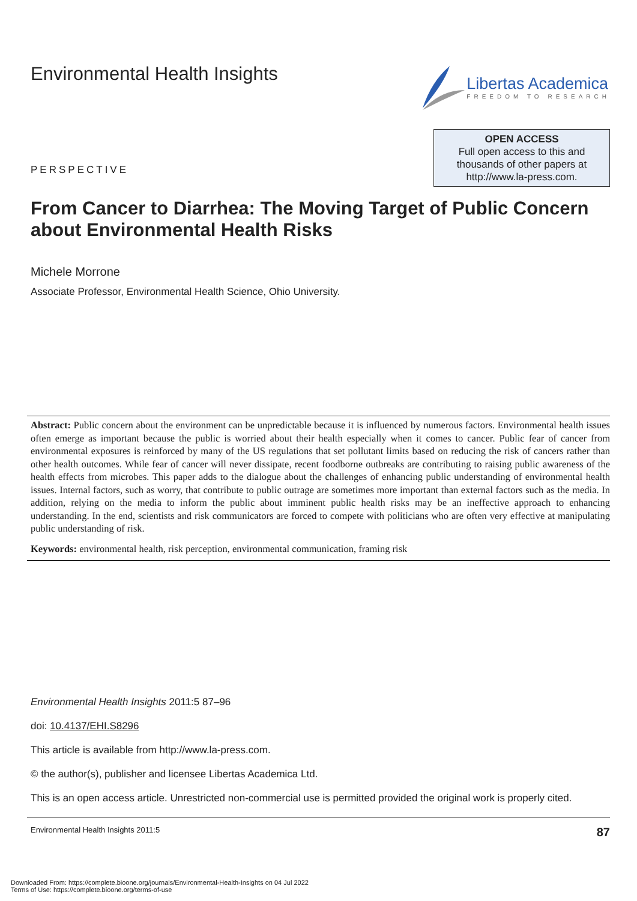Environmental Health Insights Libertas Academica
FREEDOM TO RESEARCH
PERSPECTIVE
OPEN ACCESS
Full open access to this and
thousands of other papers at
http://www.la-press.com.
From Cancer to Diarrhea: The Moving Target of Public Concern about Environmental Health Risks
Michele Morrone
Associate Professor, Environmental Health Science, Ohio University.
Abstract: Public concern about the environment can be unpredictable because it is influenced by numerous factors. Environmental health issues often emerge as important because the public is worried about their health especially when it comes to cancer. Public fear of cancer from environmental exposures is reinforced by many of the US regulations that set pollutant limits based on reducing the risk of cancers rather than other health outcomes. While fear of cancer will never dissipate, recent foodborne outbreaks are contributing to raising public awareness of the health effects from microbes. This paper adds to the dialogue about the challenges of enhancing public understanding of environmental health issues. Internal factors, such as worry, that contribute to public outrage are sometimes more important than external factors such as the media. In addition, relying on the media to inform the public about imminent public health risks may be an ineffective approach to enhancing understanding. In the end, scientists and risk communicators are forced to compete with politicians who are often very effective at manipulating public understanding of risk.
Keywords: environmental health, risk perception, environmental communication, framing risk
Environmental Health Insights 2011:5 87–96
doi: 10.4137/EHI.S8296
This article is available from http://www.la-press.com.
© the author(s), publisher and licensee Libertas Academica Ltd.
This is an open access article. Unrestricted non-commercial use is permitted provided the original work is properly cited.
Environmental Health Insights 2011:5 87
Downloaded From: https://complete.bioone.org/journals/Environmental-Health-Insights on 04 Jul 2022
Terms of Use: https://complete.bioone.org/terms-of-use